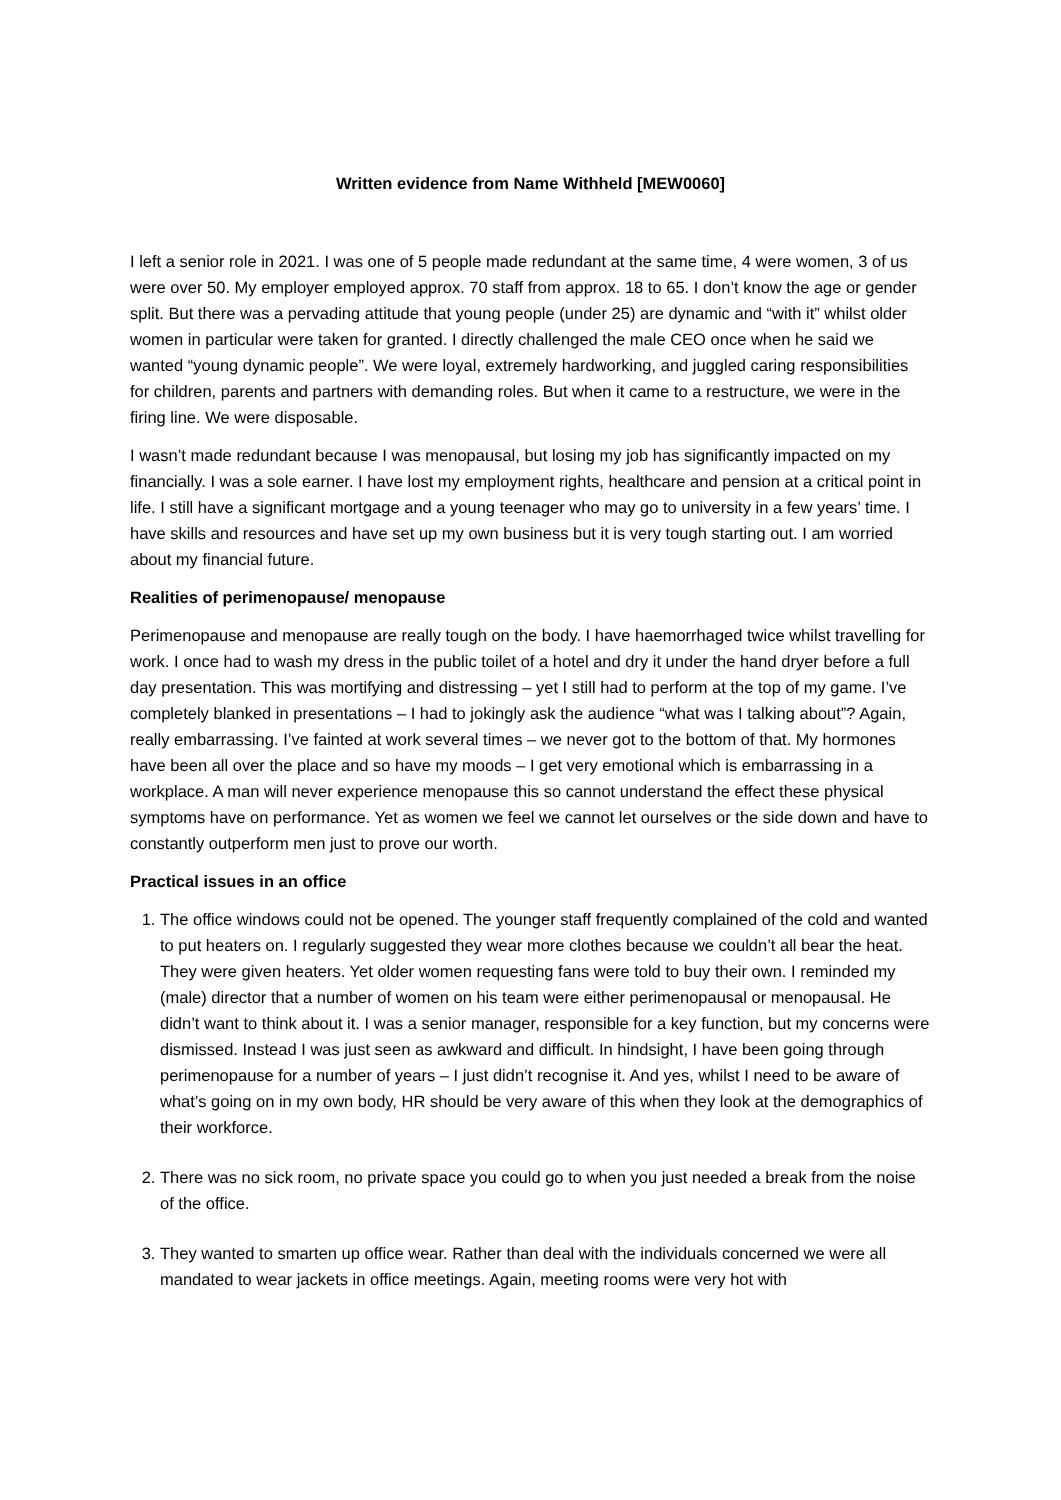Written evidence from Name Withheld [MEW0060]
I left a senior role in 2021. I was one of 5 people made redundant at the same time, 4 were women, 3 of us were over 50. My employer employed approx. 70 staff from approx. 18 to 65. I don’t know the age or gender split. But there was a pervading attitude that young people (under 25) are dynamic and “with it” whilst older women in particular were taken for granted. I directly challenged the male CEO once when he said we wanted “young dynamic people”. We were loyal, extremely hardworking, and juggled caring responsibilities for children, parents and partners with demanding roles. But when it came to a restructure, we were in the firing line. We were disposable.
I wasn’t made redundant because I was menopausal, but losing my job has significantly impacted on my financially. I was a sole earner. I have lost my employment rights, healthcare and pension at a critical point in life. I still have a significant mortgage and a young teenager who may go to university in a few years’ time. I have skills and resources and have set up my own business but it is very tough starting out. I am worried about my financial future.
Realities of perimenopause/ menopause
Perimenopause and menopause are really tough on the body. I have haemorrhaged twice whilst travelling for work. I once had to wash my dress in the public toilet of a hotel and dry it under the hand dryer before a full day presentation. This was mortifying and distressing – yet I still had to perform at the top of my game. I’ve completely blanked in presentations – I had to jokingly ask the audience “what was I talking about”? Again, really embarrassing. I’ve fainted at work several times – we never got to the bottom of that. My hormones have been all over the place and so have my moods – I get very emotional which is embarrassing in a workplace. A man will never experience menopause this so cannot understand the effect these physical symptoms have on performance. Yet as women we feel we cannot let ourselves or the side down and have to constantly outperform men just to prove our worth.
Practical issues in an office
1. The office windows could not be opened. The younger staff frequently complained of the cold and wanted to put heaters on. I regularly suggested they wear more clothes because we couldn’t all bear the heat. They were given heaters. Yet older women requesting fans were told to buy their own. I reminded my (male) director that a number of women on his team were either perimenopausal or menopausal. He didn’t want to think about it. I was a senior manager, responsible for a key function, but my concerns were dismissed. Instead I was just seen as awkward and difficult. In hindsight, I have been going through perimenopause for a number of years – I just didn’t recognise it. And yes, whilst I need to be aware of what’s going on in my own body, HR should be very aware of this when they look at the demographics of their workforce.
2. There was no sick room, no private space you could go to when you just needed a break from the noise of the office.
3. They wanted to smarten up office wear. Rather than deal with the individuals concerned we were all mandated to wear jackets in office meetings. Again, meeting rooms were very hot with